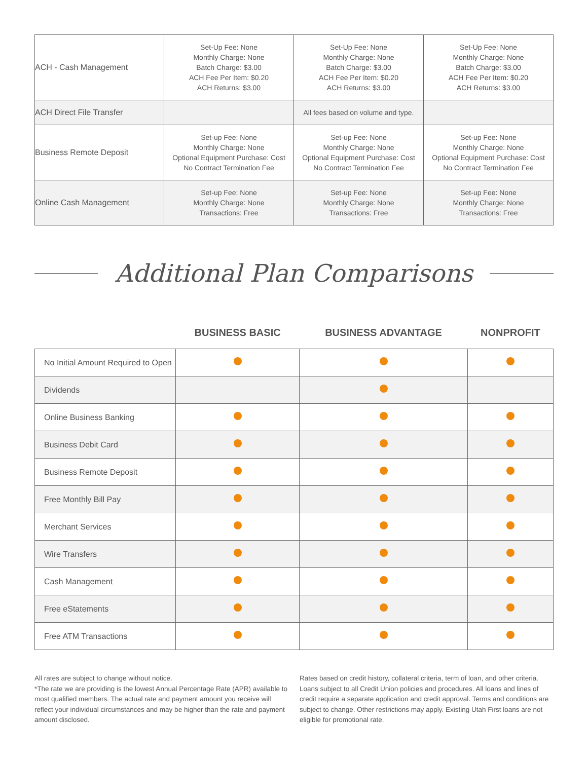| ACH - Cash Management | Set-Up Fee: None Monthly Charge: None Batch Charge: $3.00 ACH Fee Per Item: $0.20 ACH Returns: $3.00 | Set-Up Fee: None Monthly Charge: None Batch Charge: $3.00 ACH Fee Per Item: $0.20 ACH Returns: $3.00 | Set-Up Fee: None Monthly Charge: None Batch Charge: $3.00 ACH Fee Per Item: $0.20 ACH Returns: $3.00 |
| ACH Direct File Transfer | | All fees based on volume and type. | |
| Business Remote Deposit | Set-up Fee: None Monthly Charge: None Optional Equipment Purchase: Cost No Contract Termination Fee | Set-up Fee: None Monthly Charge: None Optional Equipment Purchase: Cost No Contract Termination Fee | Set-up Fee: None Monthly Charge: None Optional Equipment Purchase: Cost No Contract Termination Fee |
| Online Cash Management | Set-up Fee: None Monthly Charge: None Transactions: Free | Set-up Fee: None Monthly Charge: None Transactions: Free | Set-up Fee: None Monthly Charge: None Transactions: Free |
Additional Plan Comparisons
| | BUSINESS BASIC | BUSINESS ADVANTAGE | NONPROFIT |
| --- | --- | --- | --- |
| No Initial Amount Required to Open | | | |
| Dividends | | | |
| Online Business Banking | | | |
| Business Debit Card | | | |
| Business Remote Deposit | | | |
| Free Monthly Bill Pay | | | |
| Merchant Services | | | |
| Wire Transfers | | | |
| Cash Management | | | |
| Free eStatements | | | |
| Free ATM Transactions | | | |
All rates are subject to change without notice.
*The rate we are providing is the lowest Annual Percentage Rate (APR) available to most qualified members. The actual rate and payment amount you receive will reflect your individual circumstances and may be higher than the rate and payment amount disclosed.
Rates based on credit history, collateral criteria, term of loan, and other criteria. Loans subject to all Credit Union policies and procedures. All loans and lines of credit require a separate application and credit approval. Terms and conditions are subject to change. Other restrictions may apply. Existing Utah First loans are not eligible for promotional rate.